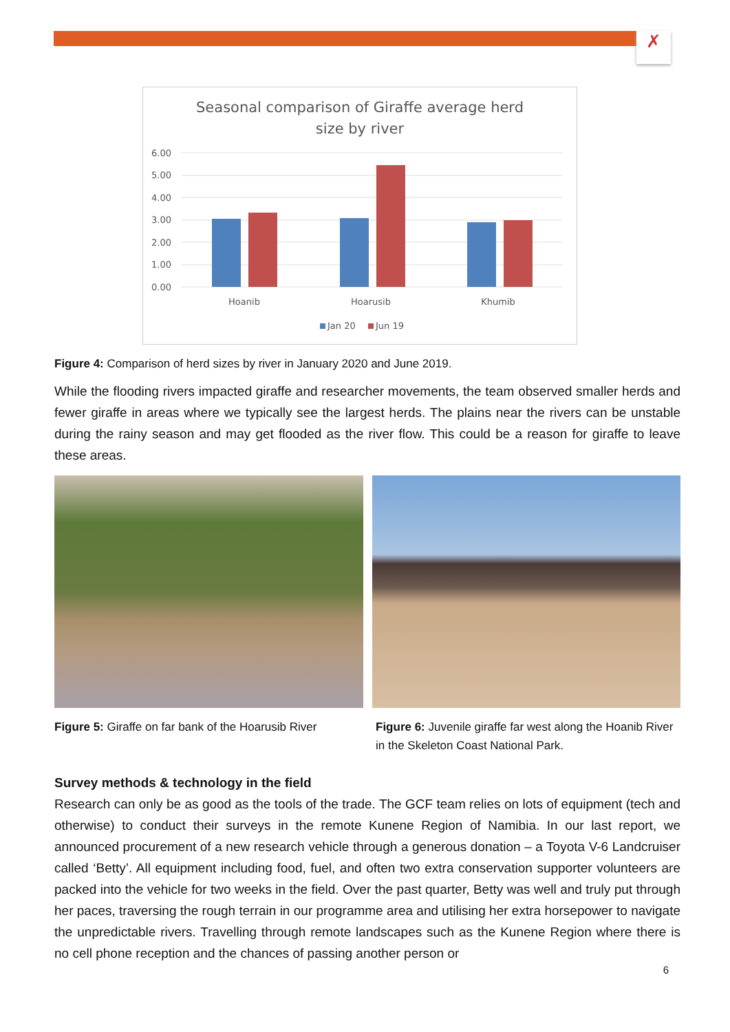✗
Seasonal comparison of Giraffe average herd
size by river
6.00
5.00
4.00
3.00
2.00
1.00
0.00
Hoanib
Hoarusib
Khumib
Jan 20
Jun 19
Figure 4: Comparison of herd sizes by river in January 2020 and June 2019.
While the flooding rivers impacted giraffe and researcher movements, the team observed smaller herds and fewer giraffe in areas where we typically see the largest herds. The plains near the rivers can be unstable during the rainy season and may get flooded as the river flow. This could be a reason for giraffe to leave these areas.
Figure 5: Giraffe on far bank of the Hoarusib River
Figure 6: Juvenile giraffe far west along the Hoanib River in the Skeleton Coast National Park.
Survey methods & technology in the field
Research can only be as good as the tools of the trade. The GCF team relies on lots of equipment (tech and otherwise) to conduct their surveys in the remote Kunene Region of Namibia. In our last report, we announced procurement of a new research vehicle through a generous donation – a Toyota V-6 Landcruiser called ‘Betty’. All equipment including food, fuel, and often two extra conservation supporter volunteers are packed into the vehicle for two weeks in the field. Over the past quarter, Betty was well and truly put through her paces, traversing the rough terrain in our programme area and utilising her extra horsepower to navigate the unpredictable rivers. Travelling through remote landscapes such as the Kunene Region where there is no cell phone reception and the chances of passing another person or
6